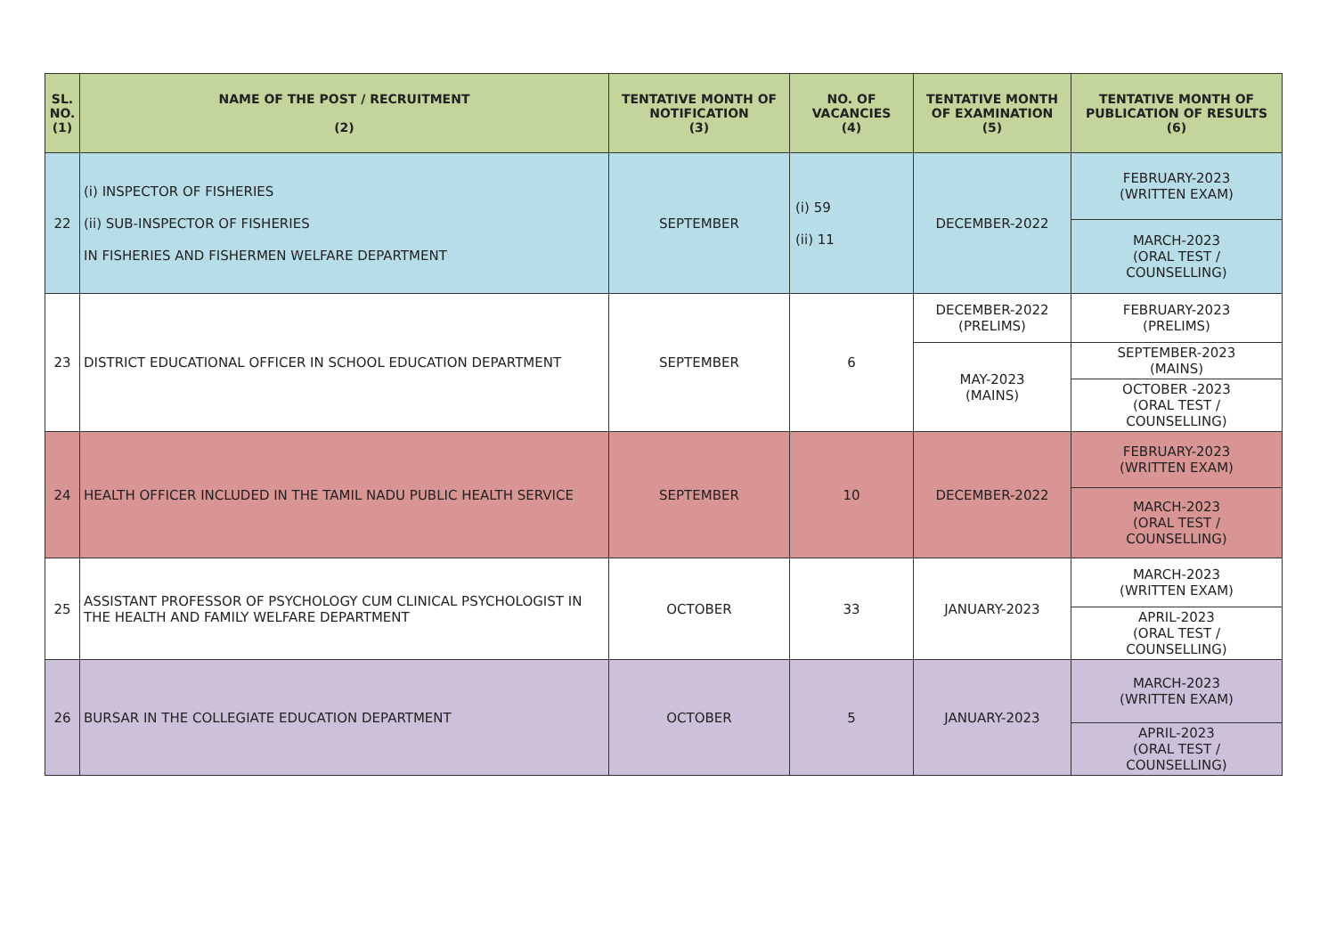| SL. NO. (1) | NAME OF THE POST / RECRUITMENT (2) | TENTATIVE MONTH OF NOTIFICATION (3) | NO. OF VACANCIES (4) | TENTATIVE MONTH OF EXAMINATION (5) | TENTATIVE MONTH OF PUBLICATION OF RESULTS (6) |
| --- | --- | --- | --- | --- | --- |
| 22 | (i) INSPECTOR OF FISHERIES (ii) SUB-INSPECTOR OF FISHERIES IN FISHERIES AND FISHERMEN WELFARE DEPARTMENT | SEPTEMBER | (i) 59 (ii) 11 | DECEMBER-2022 | FEBRUARY-2023 (WRITTEN EXAM) |
| | | | | | MARCH-2023 (ORAL TEST / COUNSELLING) |
| 23 | DISTRICT EDUCATIONAL OFFICER IN SCHOOL EDUCATION DEPARTMENT | SEPTEMBER | 6 | DECEMBER-2022 (PRELIMS) | FEBRUARY-2023 (PRELIMS) |
| | | | | MAY-2023 (MAINS) | SEPTEMBER-2023 (MAINS) |
| | | | | | OCTOBER -2023 (ORAL TEST / COUNSELLING) |
| 24 | HEALTH OFFICER INCLUDED IN THE TAMIL NADU PUBLIC HEALTH SERVICE | SEPTEMBER | 10 | DECEMBER-2022 | FEBRUARY-2023 (WRITTEN EXAM) |
| | | | | | MARCH-2023 (ORAL TEST / COUNSELLING) |
| 25 | ASSISTANT PROFESSOR OF PSYCHOLOGY CUM CLINICAL PSYCHOLOGIST IN THE HEALTH AND FAMILY WELFARE DEPARTMENT | OCTOBER | 33 | JANUARY-2023 | MARCH-2023 (WRITTEN EXAM) |
| | | | | | APRIL-2023 (ORAL TEST / COUNSELLING) |
| 26 | BURSAR IN THE COLLEGIATE EDUCATION DEPARTMENT | OCTOBER | 5 | JANUARY-2023 | MARCH-2023 (WRITTEN EXAM) |
| | | | | | APRIL-2023 (ORAL TEST / COUNSELLING) |